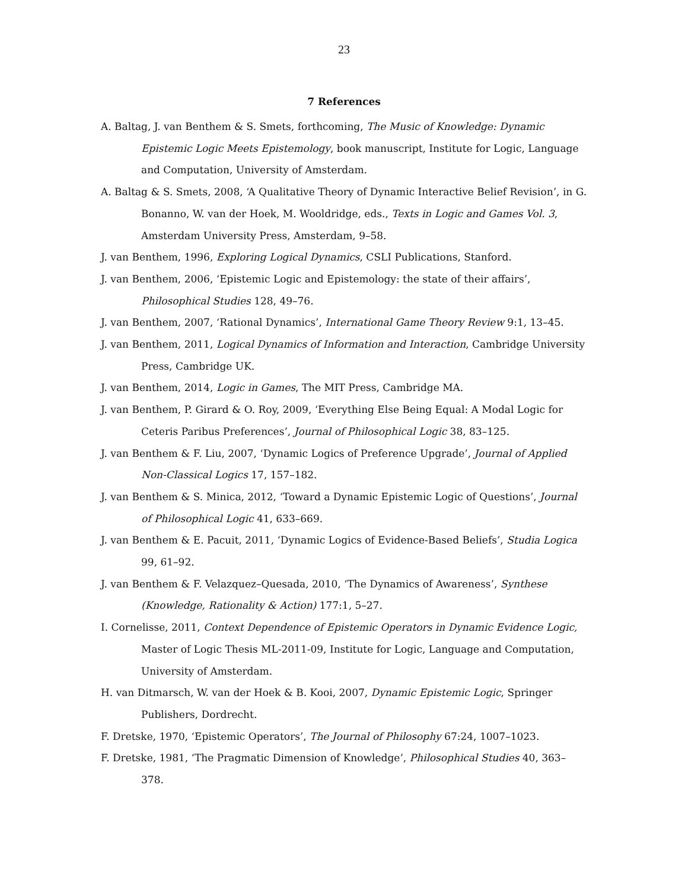23
7 References
A. Baltag, J. van Benthem & S. Smets, forthcoming, The Music of Knowledge: Dynamic Epistemic Logic Meets Epistemology, book manuscript, Institute for Logic, Language and Computation, University of Amsterdam.
A. Baltag & S. Smets, 2008, ‘A Qualitative Theory of Dynamic Interactive Belief Revision’, in G. Bonanno, W. van der Hoek, M. Wooldridge, eds., Texts in Logic and Games Vol. 3, Amsterdam University Press, Amsterdam, 9–58.
J. van Benthem, 1996, Exploring Logical Dynamics, CSLI Publications, Stanford.
J. van Benthem, 2006, ‘Epistemic Logic and Epistemology: the state of their affairs’, Philosophical Studies 128, 49–76.
J. van Benthem, 2007, ‘Rational Dynamics’, International Game Theory Review 9:1, 13–45.
J. van Benthem, 2011, Logical Dynamics of Information and Interaction, Cambridge University Press, Cambridge UK.
J. van Benthem, 2014, Logic in Games, The MIT Press, Cambridge MA.
J. van Benthem, P. Girard & O. Roy, 2009, ‘Everything Else Being Equal: A Modal Logic for Ceteris Paribus Preferences’, Journal of Philosophical Logic 38, 83–125.
J. van Benthem & F. Liu, 2007, ‘Dynamic Logics of Preference Upgrade’, Journal of Applied Non-Classical Logics 17, 157–182.
J. van Benthem & S. Minica, 2012, ‘Toward a Dynamic Epistemic Logic of Questions’, Journal of Philosophical Logic 41, 633–669.
J. van Benthem & E. Pacuit, 2011, ‘Dynamic Logics of Evidence-Based Beliefs’, Studia Logica 99, 61–92.
J. van Benthem & F. Velazquez–Quesada, 2010, ‘The Dynamics of Awareness’, Synthese (Knowledge, Rationality & Action) 177:1, 5–27.
I. Cornelisse, 2011, Context Dependence of Epistemic Operators in Dynamic Evidence Logic, Master of Logic Thesis ML-2011-09, Institute for Logic, Language and Computation, University of Amsterdam.
H. van Ditmarsch, W. van der Hoek & B. Kooi, 2007, Dynamic Epistemic Logic, Springer Publishers, Dordrecht.
F. Dretske, 1970, ‘Epistemic Operators’, The Journal of Philosophy 67:24, 1007–1023.
F. Dretske, 1981, ‘The Pragmatic Dimension of Knowledge’, Philosophical Studies 40, 363–378.